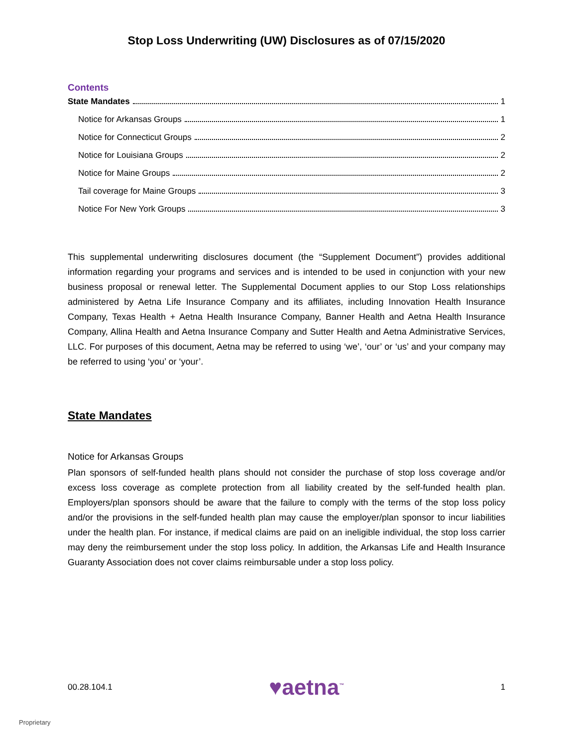Stop Loss Underwriting (UW) Disclosures as of 07/15/2020
Contents
State Mandates 1
Notice for Arkansas Groups 1
Notice for Connecticut Groups 2
Notice for Louisiana Groups 2
Notice for Maine Groups 2
Tail coverage for Maine Groups 3
Notice For New York Groups 3
This supplemental underwriting disclosures document (the “Supplement Document”) provides additional information regarding your programs and services and is intended to be used in conjunction with your new business proposal or renewal letter. The Supplemental Document applies to our Stop Loss relationships administered by Aetna Life Insurance Company and its affiliates, including Innovation Health Insurance Company, Texas Health + Aetna Health Insurance Company, Banner Health and Aetna Health Insurance Company, Allina Health and Aetna Insurance Company and Sutter Health and Aetna Administrative Services, LLC. For purposes of this document, Aetna may be referred to using ‘we’, ‘our’ or ‘us’ and your company may be referred to using ‘you’ or ‘your’.
State Mandates
Notice for Arkansas Groups
Plan sponsors of self-funded health plans should not consider the purchase of stop loss coverage and/or excess loss coverage as complete protection from all liability created by the self-funded health plan. Employers/plan sponsors should be aware that the failure to comply with the terms of the stop loss policy and/or the provisions in the self-funded health plan may cause the employer/plan sponsor to incur liabilities under the health plan. For instance, if medical claims are paid on an ineligible individual, the stop loss carrier may deny the reimbursement under the stop loss policy. In addition, the Arkansas Life and Health Insurance Guaranty Association does not cover claims reimbursable under a stop loss policy.
00.28.104.1 ♥aetna<sup>™</sup> 1
Proprietary